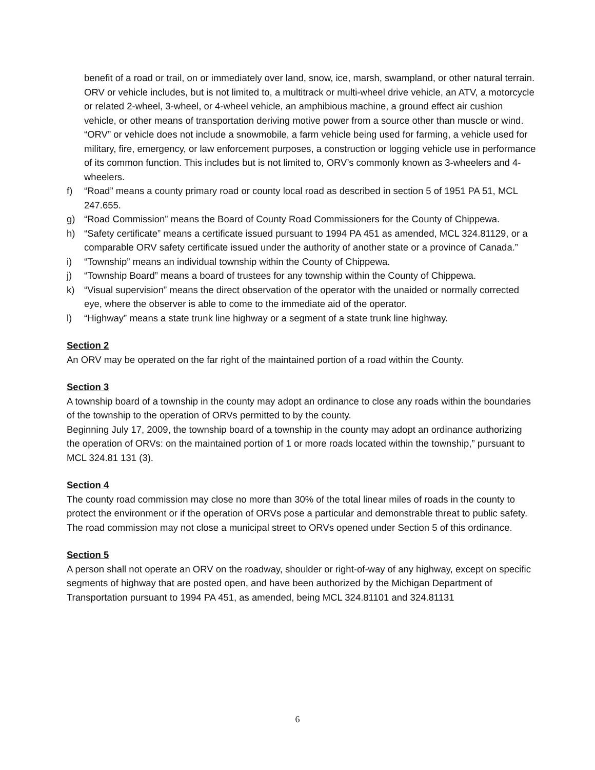benefit of a road or trail, on or immediately over land, snow, ice, marsh, swampland, or other natural terrain. ORV or vehicle includes, but is not limited to, a multitrack or multi-wheel drive vehicle, an ATV, a motorcycle or related 2-wheel, 3-wheel, or 4-wheel vehicle, an amphibious machine, a ground effect air cushion vehicle, or other means of transportation deriving motive power from a source other than muscle or wind. “ORV” or vehicle does not include a snowmobile, a farm vehicle being used for farming, a vehicle used for military, fire, emergency, or law enforcement purposes, a construction or logging vehicle use in performance of its common function. This includes but is not limited to, ORV’s commonly known as 3-wheelers and 4-wheelers.
f) “Road” means a county primary road or county local road as described in section 5 of 1951 PA 51, MCL 247.655.
g) “Road Commission” means the Board of County Road Commissioners for the County of Chippewa.
h) “Safety certificate” means a certificate issued pursuant to 1994 PA 451 as amended, MCL 324.81129, or a comparable ORV safety certificate issued under the authority of another state or a province of Canada.”
i) “Township” means an individual township within the County of Chippewa.
j) “Township Board” means a board of trustees for any township within the County of Chippewa.
k) “Visual supervision” means the direct observation of the operator with the unaided or normally corrected eye, where the observer is able to come to the immediate aid of the operator.
l) “Highway” means a state trunk line highway or a segment of a state trunk line highway.
Section 2
An ORV may be operated on the far right of the maintained portion of a road within the County.
Section 3
A township board of a township in the county may adopt an ordinance to close any roads within the boundaries of the township to the operation of ORVs permitted to by the county.
Beginning July 17, 2009, the township board of a township in the county may adopt an ordinance authorizing the operation of ORVs: on the maintained portion of 1 or more roads located within the township,” pursuant to MCL 324.81 131 (3).
Section 4
The county road commission may close no more than 30% of the total linear miles of roads in the county to protect the environment or if the operation of ORVs pose a particular and demonstrable threat to public safety. The road commission may not close a municipal street to ORVs opened under Section 5 of this ordinance.
Section 5
A person shall not operate an ORV on the roadway, shoulder or right-of-way of any highway, except on specific segments of highway that are posted open, and have been authorized by the Michigan Department of Transportation pursuant to 1994 PA 451, as amended, being MCL 324.81101 and 324.81131
6